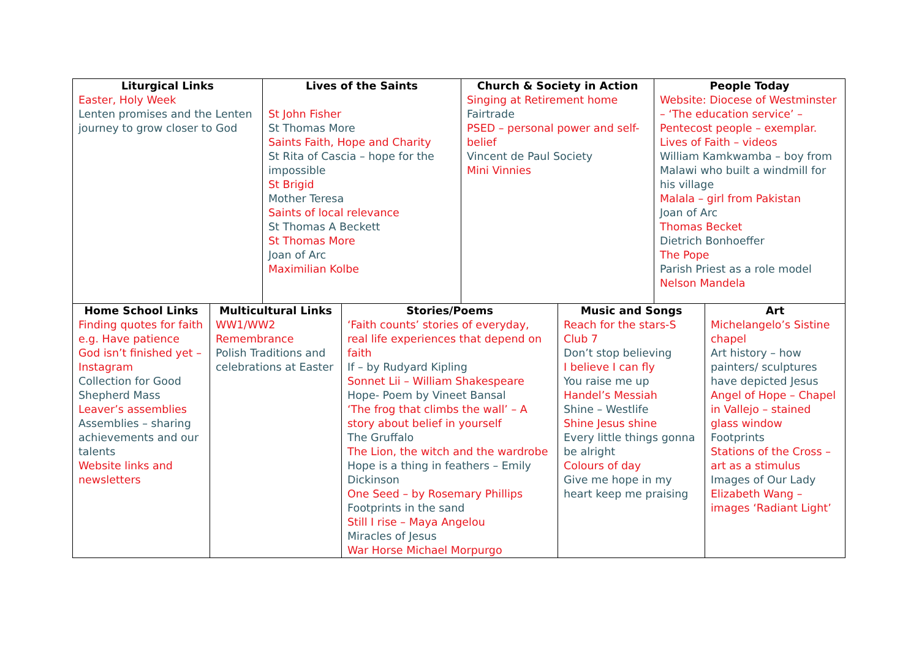| Liturgical Links Easter, Holy Week Lenten promises and the Lenten journey to grow closer to God | Lives of the Saints St John Fisher St Thomas More Saints Faith, Hope and Charity St Rita of Cascia – hope for the impossible St Brigid Mother Teresa Saints of local relevance St Thomas A Beckett St Thomas More Joan of Arc Maximilian Kolbe | Church & Society in Action Singing at Retirement home Fairtrade PSED – personal power and self-belief Vincent de Paul Society Mini Vinnies | People Today Website: Diocese of Westminster – ‘The education service’ – Pentecost people – exemplar. Lives of Faith – videos William Kamkwamba – boy from Malawi who built a windmill for his village Malala – girl from Pakistan Joan of Arc Thomas Becket Dietrich Bonhoeffer The Pope Parish Priest as a role model Nelson Mandela |
| Home School Links Finding quotes for faith e.g. Have patience God isn’t finished yet – Instagram Collection for Good Shepherd Mass Leaver’s assemblies Assemblies – sharing achievements and our talents Website links and newsletters | Multicultural Links WW1/WW2 Remembrance Polish Traditions and celebrations at Easter | Stories/Poems ‘Faith counts’ stories of everyday, real life experiences that depend on faith If – by Rudyard Kipling Sonnet Lii – William Shakespeare Hope- Poem by Vineet Bansal ‘The frog that climbs the wall’ – A story about belief in yourself The Gruffalo The Lion, the witch and the wardrobe Hope is a thing in feathers – Emily Dickinson One Seed – by Rosemary Phillips Footprints in the sand Still I rise – Maya Angelou Miracles of Jesus War Horse Michael Morpurgo | Music and Songs Reach for the stars-S Club 7 Don’t stop believing I believe I can fly You raise me up Handel’s Messiah Shine – Westlife Shine Jesus shine Every little things gonna be alright Colours of day Give me hope in my heart keep me praising | Art Michelangelo’s Sistine chapel Art history – how painters/ sculptures have depicted Jesus Angel of Hope – Chapel in Vallejo – stained glass window Footprints Stations of the Cross – art as a stimulus Images of Our Lady Elizabeth Wang – images ‘Radiant Light’ |